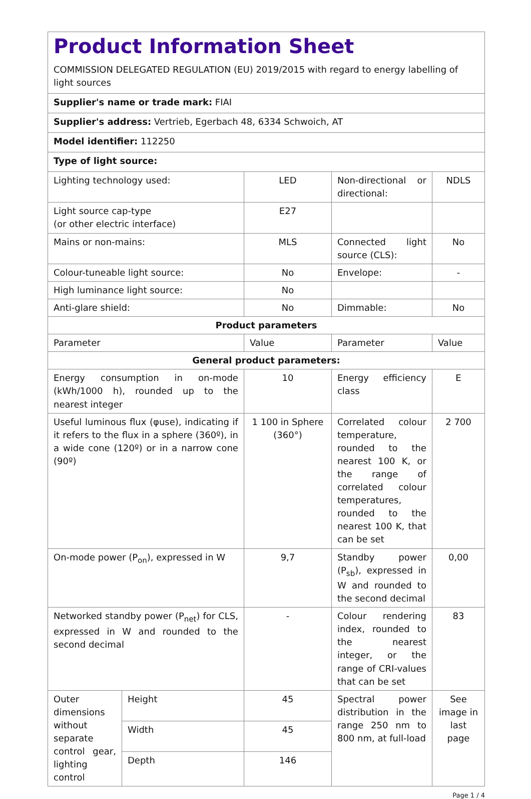| Product Information Sheet COMMISSION DELEGATED REGULATION (EU) 2019/2015 with regard to energy labelling of light sources | | | | |
| Supplier's name or trade mark: FIAI | | | | |
| Supplier's address: Vertrieb, Egerbach 48, 6334 Schwoich, AT | | | | |
| Model identifier: 112250 | | | | |
| Type of light source: | | | | |
| Lighting technology used: | | LED | Non-directional or directional: | NDLS |
| Light source cap-type (or other electric interface) | | E27 | | |
| Mains or non-mains: | | MLS | Connected light source (CLS): | No |
| Colour-tuneable light source: | | No | Envelope: | - |
| High luminance light source: | | No | | |
| Anti-glare shield: | | No | Dimmable: | No |
| Product parameters | | | | |
| Parameter | | Value | Parameter | Value |
| General product parameters: | | | | |
| Energy consumption in on-mode (kWh/1000 h), rounded up to the nearest integer | | 10 | Energy efficiency class | E |
| Useful luminous flux (φuse), indicating if it refers to the flux in a sphere (360º), in a wide cone (120º) or in a narrow cone (90º) | | 1 100 in Sphere (360°) | Correlated colour temperature, rounded to the nearest 100 K, or the range of correlated colour temperatures, rounded to the nearest 100 K, that can be set | 2 700 |
| On-mode power (P<sub>on</sub>), expressed in W | | 9,7 | Standby power (P<sub>sb</sub>), expressed in W and rounded to the second decimal | 0,00 |
| Networked standby power (P<sub>net</sub>) for CLS, expressed in W and rounded to the second decimal | | - | Colour rendering index, rounded to the nearest integer, or the range of CRI-values that can be set | 83 |
| Outer dimensions without separate control gear, lighting control | Height | 45 | Spectral power distribution in the range 250 nm to 800 nm, at full-load | See image in last page |
| | Width | 45 | | |
| | Depth | 146 | | |
Page 1 / 4